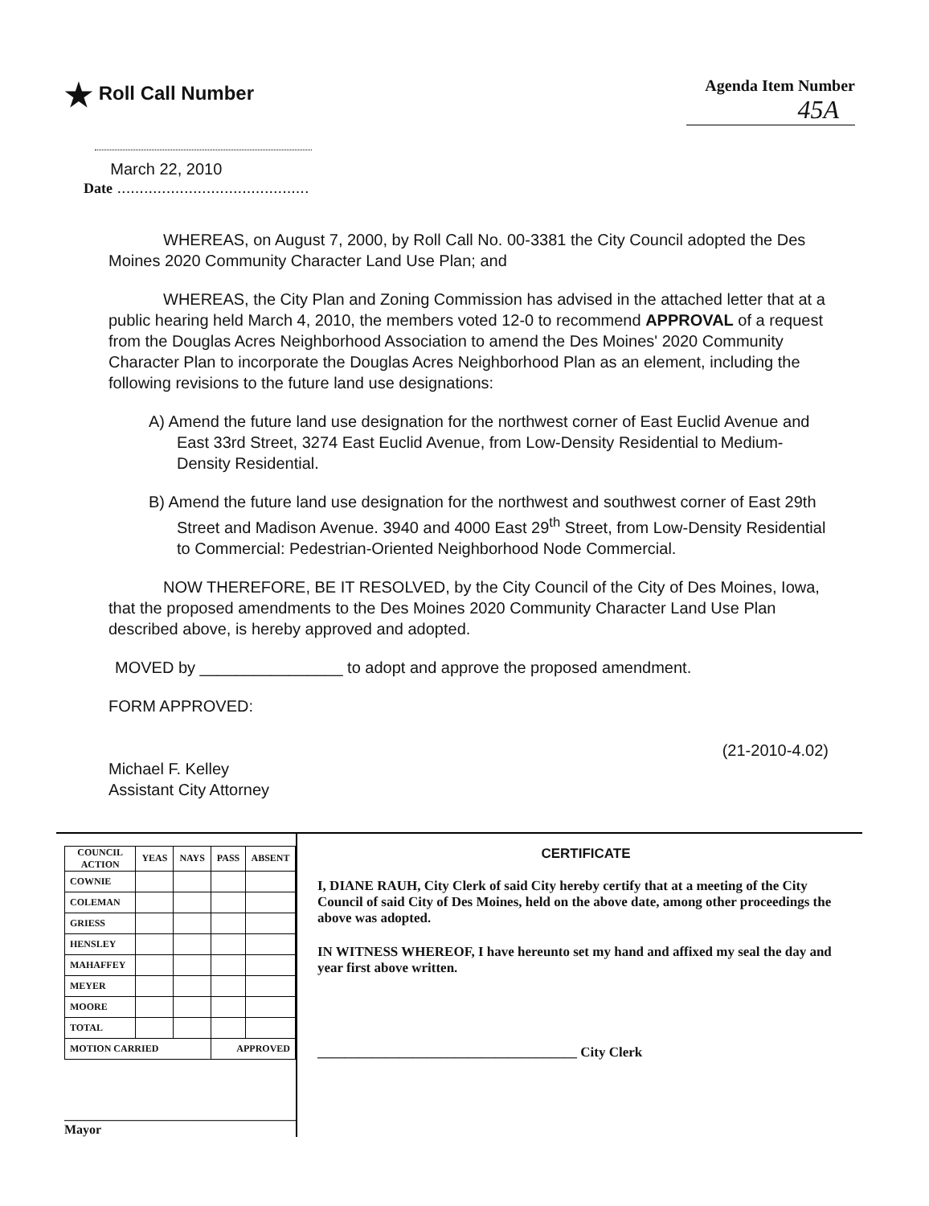★ Roll Call Number
Agenda Item Number
45A
March 22, 2010
Date ...........................................
WHEREAS, on August 7, 2000, by Roll Call No. 00-3381 the City Council adopted the Des Moines 2020 Community Character Land Use Plan; and
WHEREAS, the City Plan and Zoning Commission has advised in the attached letter that at a public hearing held March 4, 2010, the members voted 12-0 to recommend APPROVAL of a request from the Douglas Acres Neighborhood Association to amend the Des Moines' 2020 Community Character Plan to incorporate the Douglas Acres Neighborhood Plan as an element, including the following revisions to the future land use designations:
A) Amend the future land use designation for the northwest corner of East Euclid Avenue and East 33rd Street, 3274 East Euclid Avenue, from Low-Density Residential to Medium-Density Residential.
B) Amend the future land use designation for the northwest and southwest corner of East 29th Street and Madison Avenue. 3940 and 4000 East 29<sup>th</sup> Street, from Low-Density Residential to Commercial: Pedestrian-Oriented Neighborhood Node Commercial.
NOW THEREFORE, BE IT RESOLVED, by the City Council of the City of Des Moines, Iowa, that the proposed amendments to the Des Moines 2020 Community Character Land Use Plan described above, is hereby approved and adopted.
MOVED by ________________ to adopt and approve the proposed amendment.
FORM APPROVED:
Michael F. Kelley
Assistant City Attorney
(21-2010-4.02)
| COUNCIL ACTION | YEAS | NAYS | PASS | ABSENT |
| --- | --- | --- | --- | --- |
| COWNIE | | | | |
| COLEMAN | | | | |
| GRIESS | | | | |
| HENSLEY | | | | |
| MAHAFFEY | | | | |
| MEYER | | | | |
| MOORE | | | | |
| TOTAL | | | | |
| MOTION CARRIED | | | APPROVED | |
____________________________________ Mayor
CERTIFICATE
I, DIANE RAUH, City Clerk of said City hereby certify that at a meeting of the City Council of said City of Des Moines, held on the above date, among other proceedings the above was adopted.
IN WITNESS WHEREOF, I have hereunto set my hand and affixed my seal the day and year first above written.
______________________________________ City Clerk